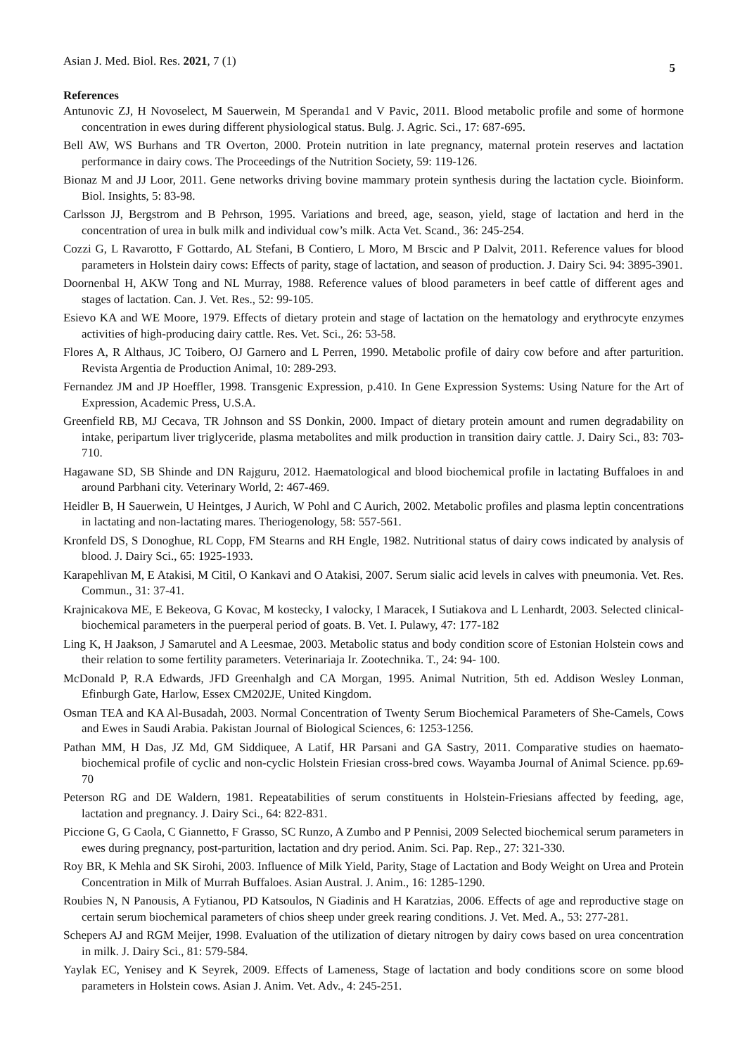Asian J. Med. Biol. Res. 2021, 7 (1)
5
References
Antunovic ZJ, H Novoselect, M Sauerwein, M Speranda1 and V Pavic, 2011. Blood metabolic profile and some of hormone concentration in ewes during different physiological status. Bulg. J. Agric. Sci., 17: 687-695.
Bell AW, WS Burhans and TR Overton, 2000. Protein nutrition in late pregnancy, maternal protein reserves and lactation performance in dairy cows. The Proceedings of the Nutrition Society, 59: 119-126.
Bionaz M and JJ Loor, 2011. Gene networks driving bovine mammary protein synthesis during the lactation cycle. Bioinform. Biol. Insights, 5: 83-98.
Carlsson JJ, Bergstrom and B Pehrson, 1995. Variations and breed, age, season, yield, stage of lactation and herd in the concentration of urea in bulk milk and individual cow’s milk. Acta Vet. Scand., 36: 245-254.
Cozzi G, L Ravarotto, F Gottardo, AL Stefani, B Contiero, L Moro, M Brscic and P Dalvit, 2011. Reference values for blood parameters in Holstein dairy cows: Effects of parity, stage of lactation, and season of production. J. Dairy Sci. 94: 3895-3901.
Doornenbal H, AKW Tong and NL Murray, 1988. Reference values of blood parameters in beef cattle of different ages and stages of lactation. Can. J. Vet. Res., 52: 99-105.
Esievo KA and WE Moore, 1979. Effects of dietary protein and stage of lactation on the hematology and erythrocyte enzymes activities of high-producing dairy cattle. Res. Vet. Sci., 26: 53-58.
Flores A, R Althaus, JC Toibero, OJ Garnero and L Perren, 1990. Metabolic profile of dairy cow before and after parturition. Revista Argentia de Production Animal, 10: 289-293.
Fernandez JM and JP Hoeffler, 1998. Transgenic Expression, p.410. In Gene Expression Systems: Using Nature for the Art of Expression, Academic Press, U.S.A.
Greenfield RB, MJ Cecava, TR Johnson and SS Donkin, 2000. Impact of dietary protein amount and rumen degradability on intake, peripartum liver triglyceride, plasma metabolites and milk production in transition dairy cattle. J. Dairy Sci., 83: 703-710.
Hagawane SD, SB Shinde and DN Rajguru, 2012. Haematological and blood biochemical profile in lactating Buffaloes in and around Parbhani city. Veterinary World, 2: 467-469.
Heidler B, H Sauerwein, U Heintges, J Aurich, W Pohl and C Aurich, 2002. Metabolic profiles and plasma leptin concentrations in lactating and non-lactating mares. Theriogenology, 58: 557-561.
Kronfeld DS, S Donoghue, RL Copp, FM Stearns and RH Engle, 1982. Nutritional status of dairy cows indicated by analysis of blood. J. Dairy Sci., 65: 1925-1933.
Karapehlivan M, E Atakisi, M Citil, O Kankavi and O Atakisi, 2007. Serum sialic acid levels in calves with pneumonia. Vet. Res. Commun., 31: 37-41.
Krajnicakova ME, E Bekeova, G Kovac, M kostecky, I valocky, I Maracek, I Sutiakova and L Lenhardt, 2003. Selected clinical-biochemical parameters in the puerperal period of goats. B. Vet. I. Pulawy, 47: 177-182
Ling K, H Jaakson, J Samarutel and A Leesmae, 2003. Metabolic status and body condition score of Estonian Holstein cows and their relation to some fertility parameters. Veterinariaja Ir. Zootechnika. T., 24: 94- 100.
McDonald P, R.A Edwards, JFD Greenhalgh and CA Morgan, 1995. Animal Nutrition, 5th ed. Addison Wesley Lonman, Efinburgh Gate, Harlow, Essex CM202JE, United Kingdom.
Osman TEA and KA Al-Busadah, 2003. Normal Concentration of Twenty Serum Biochemical Parameters of She-Camels, Cows and Ewes in Saudi Arabia. Pakistan Journal of Biological Sciences, 6: 1253-1256.
Pathan MM, H Das, JZ Md, GM Siddiquee, A Latif, HR Parsani and GA Sastry, 2011. Comparative studies on haemato-biochemical profile of cyclic and non-cyclic Holstein Friesian cross-bred cows. Wayamba Journal of Animal Science. pp.69-70
Peterson RG and DE Waldern, 1981. Repeatabilities of serum constituents in Holstein-Friesians affected by feeding, age, lactation and pregnancy. J. Dairy Sci., 64: 822-831.
Piccione G, G Caola, C Giannetto, F Grasso, SC Runzo, A Zumbo and P Pennisi, 2009 Selected biochemical serum parameters in ewes during pregnancy, post-parturition, lactation and dry period. Anim. Sci. Pap. Rep., 27: 321-330.
Roy BR, K Mehla and SK Sirohi, 2003. Influence of Milk Yield, Parity, Stage of Lactation and Body Weight on Urea and Protein Concentration in Milk of Murrah Buffaloes. Asian Austral. J. Anim., 16: 1285-1290.
Roubies N, N Panousis, A Fytianou, PD Katsoulos, N Giadinis and H Karatzias, 2006. Effects of age and reproductive stage on certain serum biochemical parameters of chios sheep under greek rearing conditions. J. Vet. Med. A., 53: 277-281.
Schepers AJ and RGM Meijer, 1998. Evaluation of the utilization of dietary nitrogen by dairy cows based on urea concentration in milk. J. Dairy Sci., 81: 579-584.
Yaylak EC, Yenisey and K Seyrek, 2009. Effects of Lameness, Stage of lactation and body conditions score on some blood parameters in Holstein cows. Asian J. Anim. Vet. Adv., 4: 245-251.